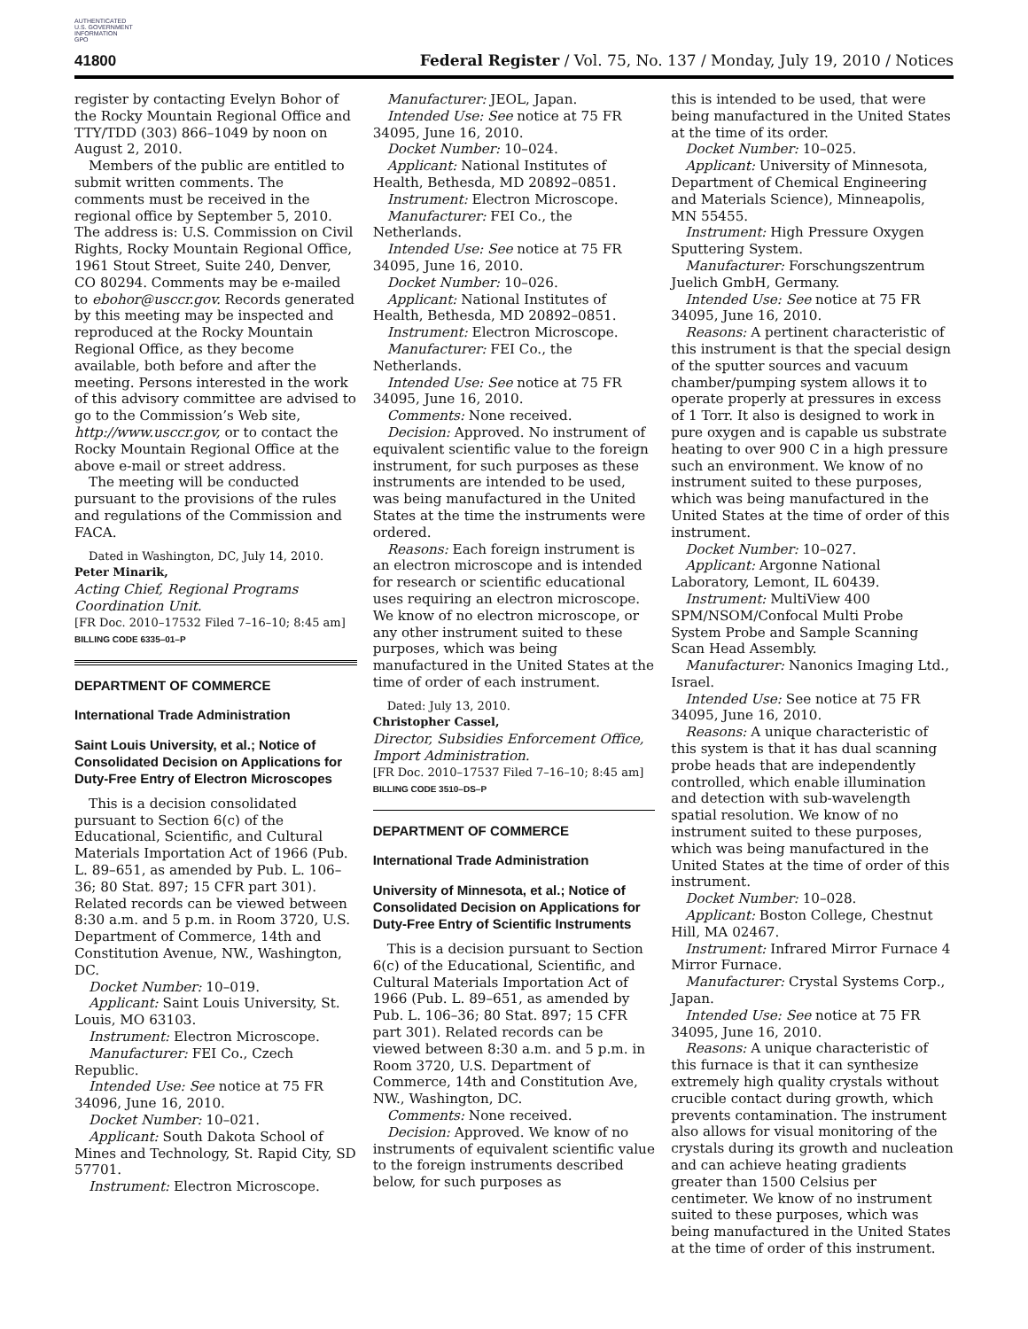AUTHENTICATED
U.S. GOVERNMENT
INFORMATION
GPO
41800 Federal Register / Vol. 75, No. 137 / Monday, July 19, 2010 / Notices
register by contacting Evelyn Bohor of the Rocky Mountain Regional Office and TTY/TDD (303) 866–1049 by noon on August 2, 2010.
Members of the public are entitled to submit written comments. The comments must be received in the regional office by September 5, 2010. The address is: U.S. Commission on Civil Rights, Rocky Mountain Regional Office, 1961 Stout Street, Suite 240, Denver, CO 80294. Comments may be e-mailed to ebohor@usccr.gov. Records generated by this meeting may be inspected and reproduced at the Rocky Mountain Regional Office, as they become available, both before and after the meeting. Persons interested in the work of this advisory committee are advised to go to the Commission’s Web site, http://www.usccr.gov, or to contact the Rocky Mountain Regional Office at the above e-mail or street address.
The meeting will be conducted pursuant to the provisions of the rules and regulations of the Commission and FACA.
Dated in Washington, DC, July 14, 2010.
Peter Minarik,
Acting Chief, Regional Programs Coordination Unit.
[FR Doc. 2010–17532 Filed 7–16–10; 8:45 am]
BILLING CODE 6335–01–P
DEPARTMENT OF COMMERCE
International Trade Administration
Saint Louis University, et al.; Notice of Consolidated Decision on Applications for Duty-Free Entry of Electron Microscopes
This is a decision consolidated pursuant to Section 6(c) of the Educational, Scientific, and Cultural Materials Importation Act of 1966 (Pub. L. 89–651, as amended by Pub. L. 106–36; 80 Stat. 897; 15 CFR part 301). Related records can be viewed between 8:30 a.m. and 5 p.m. in Room 3720, U.S. Department of Commerce, 14th and Constitution Avenue, NW., Washington, DC.
Docket Number: 10–019.
Applicant: Saint Louis University, St. Louis, MO 63103.
Instrument: Electron Microscope.
Manufacturer: FEI Co., Czech Republic.
Intended Use: See notice at 75 FR 34096, June 16, 2010.
Docket Number: 10–021.
Applicant: South Dakota School of Mines and Technology, St. Rapid City, SD 57701.
Instrument: Electron Microscope.
Manufacturer: JEOL, Japan.
Intended Use: See notice at 75 FR 34095, June 16, 2010.
Docket Number: 10–024.
Applicant: National Institutes of Health, Bethesda, MD 20892–0851.
Instrument: Electron Microscope.
Manufacturer: FEI Co., the Netherlands.
Intended Use: See notice at 75 FR 34095, June 16, 2010.
Docket Number: 10–026.
Applicant: National Institutes of Health, Bethesda, MD 20892–0851.
Instrument: Electron Microscope.
Manufacturer: FEI Co., the Netherlands.
Intended Use: See notice at 75 FR 34095, June 16, 2010.
Comments: None received.
Decision: Approved. No instrument of equivalent scientific value to the foreign instrument, for such purposes as these instruments are intended to be used, was being manufactured in the United States at the time the instruments were ordered.
Reasons: Each foreign instrument is an electron microscope and is intended for research or scientific educational uses requiring an electron microscope. We know of no electron microscope, or any other instrument suited to these purposes, which was being manufactured in the United States at the time of order of each instrument.
Dated: July 13, 2010.
Christopher Cassel,
Director, Subsidies Enforcement Office, Import Administration.
[FR Doc. 2010–17537 Filed 7–16–10; 8:45 am]
BILLING CODE 3510–DS–P
DEPARTMENT OF COMMERCE
International Trade Administration
University of Minnesota, et al.; Notice of Consolidated Decision on Applications for Duty-Free Entry of Scientific Instruments
This is a decision pursuant to Section 6(c) of the Educational, Scientific, and Cultural Materials Importation Act of 1966 (Pub. L. 89–651, as amended by Pub. L. 106–36; 80 Stat. 897; 15 CFR part 301). Related records can be viewed between 8:30 a.m. and 5 p.m. in Room 3720, U.S. Department of Commerce, 14th and Constitution Ave, NW., Washington, DC.
Comments: None received.
Decision: Approved. We know of no instruments of equivalent scientific value to the foreign instruments described below, for such purposes as
this is intended to be used, that were being manufactured in the United States at the time of its order.
Docket Number: 10–025.
Applicant: University of Minnesota, Department of Chemical Engineering and Materials Science), Minneapolis, MN 55455.
Instrument: High Pressure Oxygen Sputtering System.
Manufacturer: Forschungszentrum Juelich GmbH, Germany.
Intended Use: See notice at 75 FR 34095, June 16, 2010.
Reasons: A pertinent characteristic of this instrument is that the special design of the sputter sources and vacuum chamber/pumping system allows it to operate properly at pressures in excess of 1 Torr. It also is designed to work in pure oxygen and is capable us substrate heating to over 900 C in a high pressure such an environment. We know of no instrument suited to these purposes, which was being manufactured in the United States at the time of order of this instrument.
Docket Number: 10–027.
Applicant: Argonne National Laboratory, Lemont, IL 60439.
Instrument: MultiView 400 SPM/NSOM/Confocal Multi Probe System Probe and Sample Scanning Scan Head Assembly.
Manufacturer: Nanonics Imaging Ltd., Israel.
Intended Use: See notice at 75 FR 34095, June 16, 2010.
Reasons: A unique characteristic of this system is that it has dual scanning probe heads that are independently controlled, which enable illumination and detection with sub-wavelength spatial resolution. We know of no instrument suited to these purposes, which was being manufactured in the United States at the time of order of this instrument.
Docket Number: 10–028.
Applicant: Boston College, Chestnut Hill, MA 02467.
Instrument: Infrared Mirror Furnace 4 Mirror Furnace.
Manufacturer: Crystal Systems Corp., Japan.
Intended Use: See notice at 75 FR 34095, June 16, 2010.
Reasons: A unique characteristic of this furnace is that it can synthesize extremely high quality crystals without crucible contact during growth, which prevents contamination. The instrument also allows for visual monitoring of the crystals during its growth and nucleation and can achieve heating gradients greater than 1500 Celsius per centimeter. We know of no instrument suited to these purposes, which was being manufactured in the United States at the time of order of this instrument.